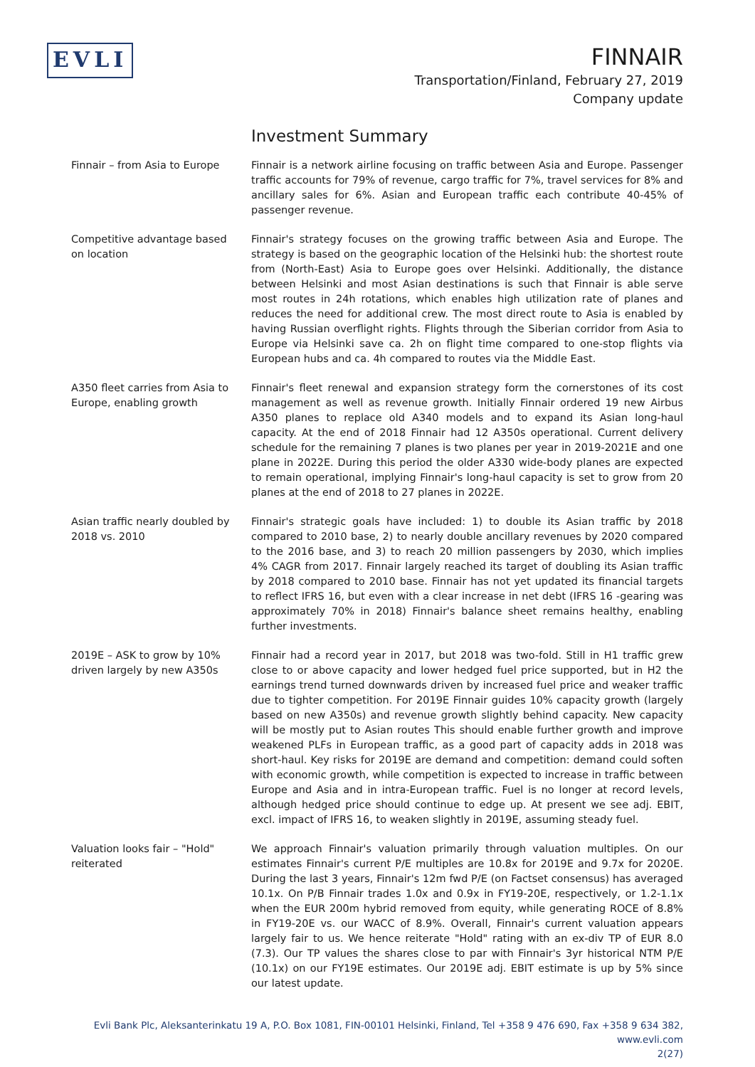EVLI
FINNAIR
Transportation/Finland, February 27, 2019
Company update
Investment Summary
Finnair – from Asia to Europe Finnair is a network airline focusing on traffic between Asia and Europe. Passenger traffic accounts for 79% of revenue, cargo traffic for 7%, travel services for 8% and ancillary sales for 6%. Asian and European traffic each contribute 40-45% of passenger revenue.
Competitive advantage based on location
Finnair's strategy focuses on the growing traffic between Asia and Europe. The strategy is based on the geographic location of the Helsinki hub: the shortest route from (North-East) Asia to Europe goes over Helsinki. Additionally, the distance between Helsinki and most Asian destinations is such that Finnair is able serve most routes in 24h rotations, which enables high utilization rate of planes and reduces the need for additional crew. The most direct route to Asia is enabled by having Russian overflight rights. Flights through the Siberian corridor from Asia to Europe via Helsinki save ca. 2h on flight time compared to one-stop flights via European hubs and ca. 4h compared to routes via the Middle East.
A350 fleet carries from Asia to Europe, enabling growth
Finnair's fleet renewal and expansion strategy form the cornerstones of its cost management as well as revenue growth. Initially Finnair ordered 19 new Airbus A350 planes to replace old A340 models and to expand its Asian long-haul capacity. At the end of 2018 Finnair had 12 A350s operational. Current delivery schedule for the remaining 7 planes is two planes per year in 2019-2021E and one plane in 2022E. During this period the older A330 wide-body planes are expected to remain operational, implying Finnair's long-haul capacity is set to grow from 20 planes at the end of 2018 to 27 planes in 2022E.
Asian traffic nearly doubled by 2018 vs. 2010
Finnair's strategic goals have included: 1) to double its Asian traffic by 2018 compared to 2010 base, 2) to nearly double ancillary revenues by 2020 compared to the 2016 base, and 3) to reach 20 million passengers by 2030, which implies 4% CAGR from 2017. Finnair largely reached its target of doubling its Asian traffic by 2018 compared to 2010 base. Finnair has not yet updated its financial targets to reflect IFRS 16, but even with a clear increase in net debt (IFRS 16 -gearing was approximately 70% in 2018) Finnair's balance sheet remains healthy, enabling further investments.
2019E – ASK to grow by 10% driven largely by new A350s
Finnair had a record year in 2017, but 2018 was two-fold. Still in H1 traffic grew close to or above capacity and lower hedged fuel price supported, but in H2 the earnings trend turned downwards driven by increased fuel price and weaker traffic due to tighter competition. For 2019E Finnair guides 10% capacity growth (largely based on new A350s) and revenue growth slightly behind capacity. New capacity will be mostly put to Asian routes This should enable further growth and improve weakened PLFs in European traffic, as a good part of capacity adds in 2018 was short-haul. Key risks for 2019E are demand and competition: demand could soften with economic growth, while competition is expected to increase in traffic between Europe and Asia and in intra-European traffic. Fuel is no longer at record levels, although hedged price should continue to edge up. At present we see adj. EBIT, excl. impact of IFRS 16, to weaken slightly in 2019E, assuming steady fuel.
Valuation looks fair – "Hold" reiterated
We approach Finnair's valuation primarily through valuation multiples. On our estimates Finnair's current P/E multiples are 10.8x for 2019E and 9.7x for 2020E. During the last 3 years, Finnair's 12m fwd P/E (on Factset consensus) has averaged 10.1x. On P/B Finnair trades 1.0x and 0.9x in FY19-20E, respectively, or 1.2-1.1x when the EUR 200m hybrid removed from equity, while generating ROCE of 8.8% in FY19-20E vs. our WACC of 8.9%. Overall, Finnair's current valuation appears largely fair to us. We hence reiterate "Hold" rating with an ex-div TP of EUR 8.0 (7.3). Our TP values the shares close to par with Finnair's 3yr historical NTM P/E (10.1x) on our FY19E estimates. Our 2019E adj. EBIT estimate is up by 5% since our latest update.
Evli Bank Plc, Aleksanterinkatu 19 A, P.O. Box 1081, FIN-00101 Helsinki, Finland, Tel +358 9 476 690, Fax +358 9 634 382, www.evli.com
2(27)